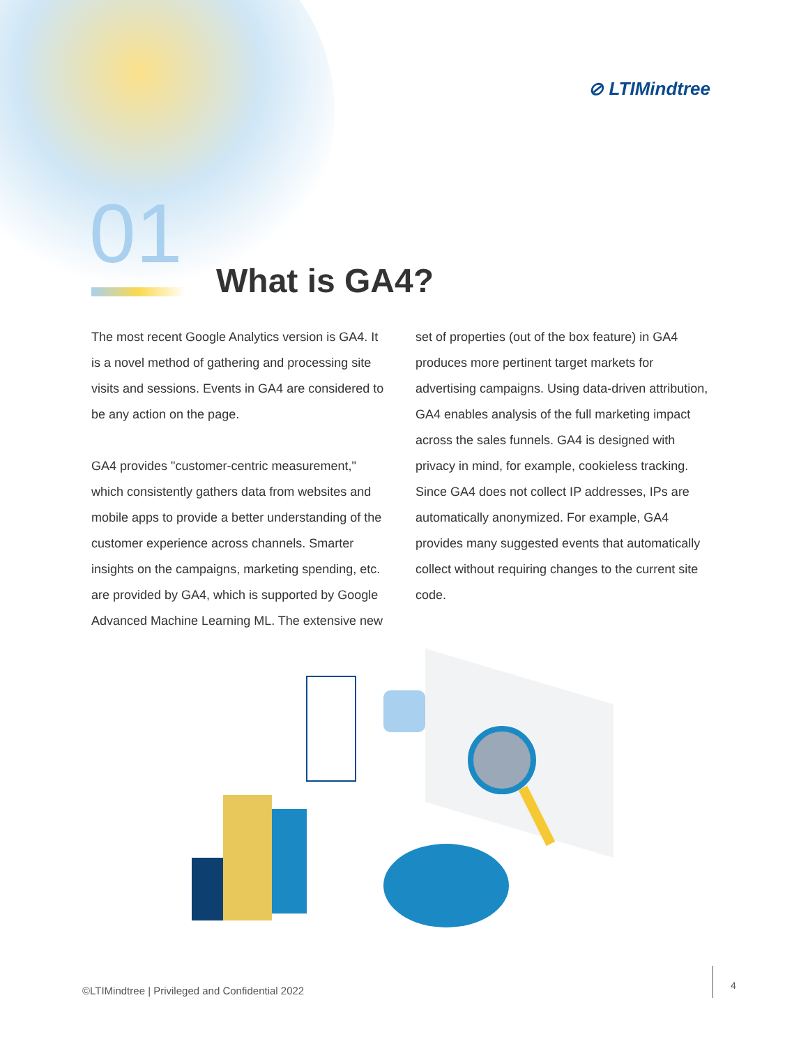⊘ LTIMindtree
01 What is GA4?
The most recent Google Analytics version is GA4. It is a novel method of gathering and processing site visits and sessions. Events in GA4 are considered to be any action on the page.
GA4 provides "customer-centric measurement," which consistently gathers data from websites and mobile apps to provide a better understanding of the customer experience across channels. Smarter insights on the campaigns, marketing spending, etc. are provided by GA4, which is supported by Google Advanced Machine Learning ML. The extensive new
set of properties (out of the box feature) in GA4 produces more pertinent target markets for advertising campaigns. Using data-driven attribution, GA4 enables analysis of the full marketing impact across the sales funnels. GA4 is designed with privacy in mind, for example, cookieless tracking. Since GA4 does not collect IP addresses, IPs are automatically anonymized. For example, GA4 provides many suggested events that automatically collect without requiring changes to the current site code.
©LTIMindtree | Privileged and Confidential 2022
4